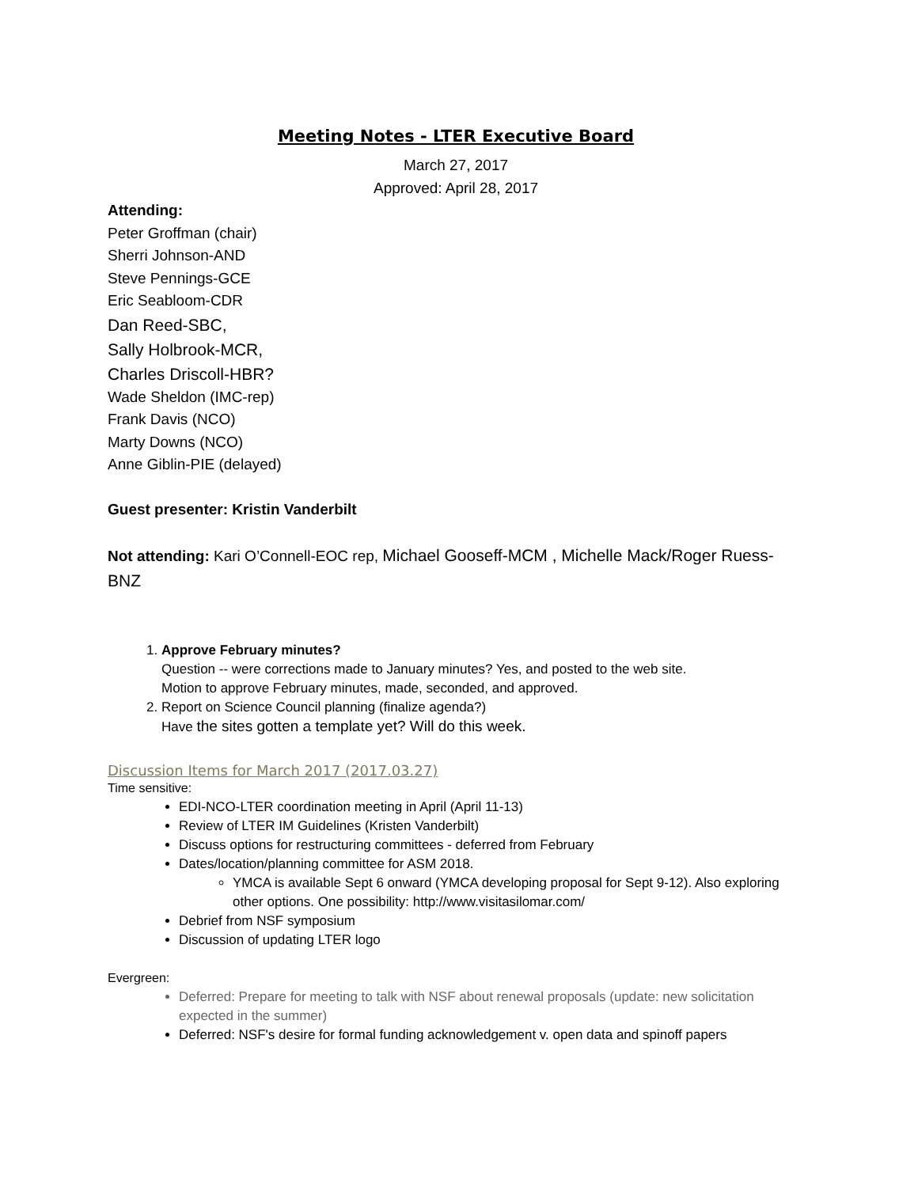Meeting Notes - LTER Executive Board
March 27, 2017
Approved: April 28, 2017
Attending:
Peter Groffman (chair)
Sherri Johnson-AND
Steve Pennings-GCE
Eric Seabloom-CDR
Dan Reed-SBC,
Sally Holbrook-MCR,
Charles Driscoll-HBR?
Wade Sheldon (IMC-rep)
Frank Davis (NCO)
Marty Downs (NCO)
Anne Giblin-PIE (delayed)
Guest presenter: Kristin Vanderbilt
Not attending: Kari O’Connell-EOC rep, Michael Gooseff-MCM , Michelle Mack/Roger Ruess-BNZ
1. Approve February minutes?
Question -- were corrections made to January minutes? Yes, and posted to the web site.
Motion to approve February minutes, made, seconded, and approved.
2. Report on Science Council planning (finalize agenda?)
Have the sites gotten a template yet? Will do this week.
Discussion Items for March 2017 (2017.03.27)
Time sensitive:
EDI-NCO-LTER coordination meeting in April (April 11-13)
Review of LTER IM Guidelines (Kristen Vanderbilt)
Discuss options for restructuring committees - deferred from February
Dates/location/planning committee for ASM 2018.
YMCA is available Sept 6 onward (YMCA developing proposal for Sept 9-12). Also exploring other options. One possibility: http://www.visitasilomar.com/
Debrief from NSF symposium
Discussion of updating LTER logo
Evergreen:
Deferred: Prepare for meeting to talk with NSF about renewal proposals (update: new solicitation expected in the summer)
Deferred: NSF's desire for formal funding acknowledgement v. open data and spinoff papers